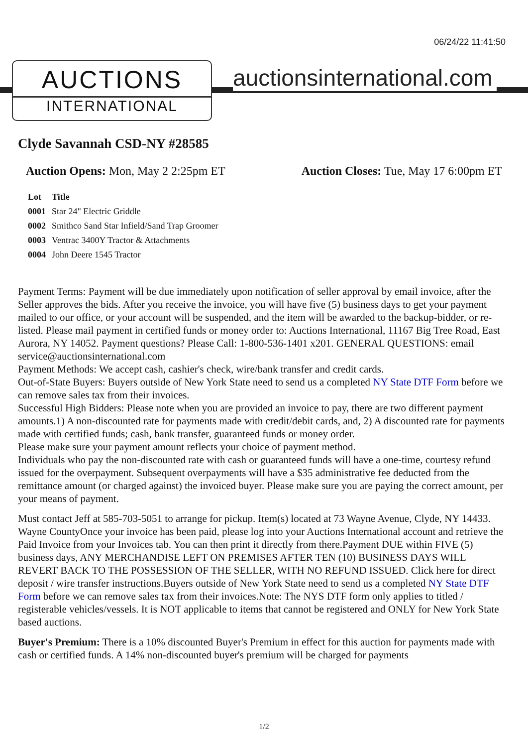06/24/22 11:41:50
AUCTIONS
INTERNATIONAL
auctionsinternational.com
Clyde Savannah CSD-NY #28585
Auction Opens: Mon, May 2 2:25pm ET
Auction Closes: Tue, May 17 6:00pm ET
| Lot | Title |
| --- | --- |
| 0001 | Star 24" Electric Griddle |
| 0002 | Smithco Sand Star Infield/Sand Trap Groomer |
| 0003 | Ventrac 3400Y Tractor & Attachments |
| 0004 | John Deere 1545 Tractor |
Payment Terms: Payment will be due immediately upon notification of seller approval by email invoice, after the Seller approves the bids. After you receive the invoice, you will have five (5) business days to get your payment mailed to our office, or your account will be suspended, and the item will be awarded to the backup-bidder, or re-listed. Please mail payment in certified funds or money order to: Auctions International, 11167 Big Tree Road, East Aurora, NY 14052. Payment questions? Please Call: 1-800-536-1401 x201. GENERAL QUESTIONS: email service@auctionsinternational.com
Payment Methods: We accept cash, cashier's check, wire/bank transfer and credit cards.
Out-of-State Buyers: Buyers outside of New York State need to send us a completed NY State DTF Form before we can remove sales tax from their invoices.
Successful High Bidders: Please note when you are provided an invoice to pay, there are two different payment amounts.1) A non-discounted rate for payments made with credit/debit cards, and, 2) A discounted rate for payments made with certified funds; cash, bank transfer, guaranteed funds or money order.
Please make sure your payment amount reflects your choice of payment method.
Individuals who pay the non-discounted rate with cash or guaranteed funds will have a one-time, courtesy refund issued for the overpayment. Subsequent overpayments will have a $35 administrative fee deducted from the remittance amount (or charged against) the invoiced buyer. Please make sure you are paying the correct amount, per your means of payment.
Must contact Jeff at 585-703-5051 to arrange for pickup. Item(s) located at 73 Wayne Avenue, Clyde, NY 14433. Wayne CountyOnce your invoice has been paid, please log into your Auctions International account and retrieve the Paid Invoice from your Invoices tab. You can then print it directly from there.Payment DUE within FIVE (5) business days, ANY MERCHANDISE LEFT ON PREMISES AFTER TEN (10) BUSINESS DAYS WILL REVERT BACK TO THE POSSESSION OF THE SELLER, WITH NO REFUND ISSUED. Click here for direct deposit / wire transfer instructions.Buyers outside of New York State need to send us a completed NY State DTF Form before we can remove sales tax from their invoices.Note: The NYS DTF form only applies to titled / registerable vehicles/vessels. It is NOT applicable to items that cannot be registered and ONLY for New York State based auctions.
Buyer's Premium: There is a 10% discounted Buyer's Premium in effect for this auction for payments made with cash or certified funds. A 14% non-discounted buyer's premium will be charged for payments
1/2